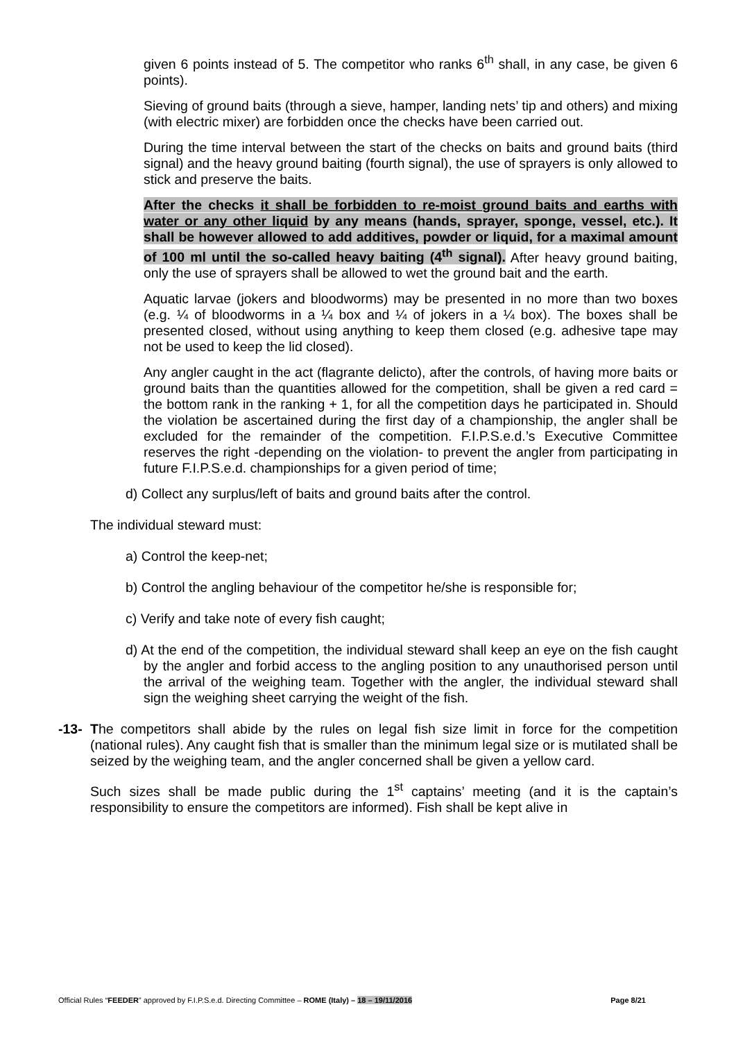given 6 points instead of 5. The competitor who ranks 6<sup>th</sup> shall, in any case, be given 6 points).
Sieving of ground baits (through a sieve, hamper, landing nets’ tip and others) and mixing (with electric mixer) are forbidden once the checks have been carried out.
During the time interval between the start of the checks on baits and ground baits (third signal) and the heavy ground baiting (fourth signal), the use of sprayers is only allowed to stick and preserve the baits.
After the checks it shall be forbidden to re-moist ground baits and earths with water or any other liquid by any means (hands, sprayer, sponge, vessel, etc.). It shall be however allowed to add additives, powder or liquid, for a maximal amount of 100 ml until the so-called heavy baiting (4<sup>th</sup> signal). After heavy ground baiting, only the use of sprayers shall be allowed to wet the ground bait and the earth.
Aquatic larvae (jokers and bloodworms) may be presented in no more than two boxes (e.g. ¼ of bloodworms in a ¼ box and ¼ of jokers in a ¼ box). The boxes shall be presented closed, without using anything to keep them closed (e.g. adhesive tape may not be used to keep the lid closed).
Any angler caught in the act (flagrante delicto), after the controls, of having more baits or ground baits than the quantities allowed for the competition, shall be given a red card = the bottom rank in the ranking + 1, for all the competition days he participated in. Should the violation be ascertained during the first day of a championship, the angler shall be excluded for the remainder of the competition. F.I.P.S.e.d.’s Executive Committee reserves the right -depending on the violation- to prevent the angler from participating in future F.I.P.S.e.d. championships for a given period of time;
d) Collect any surplus/left of baits and ground baits after the control.
The individual steward must:
a) Control the keep-net;
b) Control the angling behaviour of the competitor he/she is responsible for;
c) Verify and take note of every fish caught;
d) At the end of the competition, the individual steward shall keep an eye on the fish caught by the angler and forbid access to the angling position to any unauthorised person until the arrival of the weighing team. Together with the angler, the individual steward shall sign the weighing sheet carrying the weight of the fish.
-13-
The competitors shall abide by the rules on legal fish size limit in force for the competition (national rules). Any caught fish that is smaller than the minimum legal size or is mutilated shall be seized by the weighing team, and the angler concerned shall be given a yellow card.
Such sizes shall be made public during the 1<sup>st</sup> captains’ meeting (and it is the captain’s responsibility to ensure the competitors are informed). Fish shall be kept alive in
Official Rules “FEEDER” approved by F.I.P.S.e.d. Directing Committee – ROME (Italy) – 18 – 19/11/2016 Page 8/21